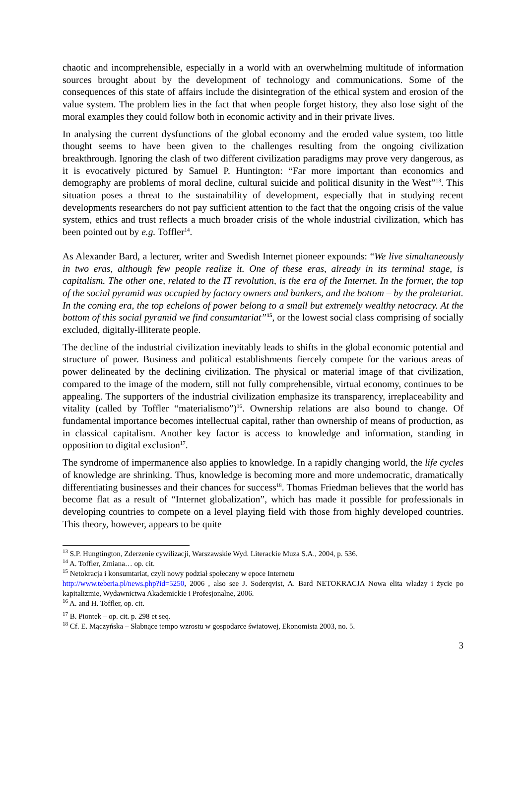chaotic and incomprehensible, especially in a world with an overwhelming multitude of information sources brought about by the development of technology and communications. Some of the consequences of this state of affairs include the disintegration of the ethical system and erosion of the value system. The problem lies in the fact that when people forget history, they also lose sight of the moral examples they could follow both in economic activity and in their private lives.
In analysing the current dysfunctions of the global economy and the eroded value system, too little thought seems to have been given to the challenges resulting from the ongoing civilization breakthrough. Ignoring the clash of two different civilization paradigms may prove very dangerous, as it is evocatively pictured by Samuel P. Huntington: “Far more important than economics and demography are problems of moral decline, cultural suicide and political disunity in the West”<sup>13</sup>. This situation poses a threat to the sustainability of development, especially that in studying recent developments researchers do not pay sufficient attention to the fact that the ongoing crisis of the value system, ethics and trust reflects a much broader crisis of the whole industrial civilization, which has been pointed out by e.g. Toffler<sup>14</sup>.
As Alexander Bard, a lecturer, writer and Swedish Internet pioneer expounds: “We live simultaneously in two eras, although few people realize it. One of these eras, already in its terminal stage, is capitalism. The other one, related to the IT revolution, is the era of the Internet. In the former, the top of the social pyramid was occupied by factory owners and bankers, and the bottom – by the proletariat. In the coming era, the top echelons of power belong to a small but extremely wealthy netocracy. At the bottom of this social pyramid we find consumtariat”<sup>15</sup>, or the lowest social class comprising of socially excluded, digitally-illiterate people.
The decline of the industrial civilization inevitably leads to shifts in the global economic potential and structure of power. Business and political establishments fiercely compete for the various areas of power delineated by the declining civilization. The physical or material image of that civilization, compared to the image of the modern, still not fully comprehensible, virtual economy, continues to be appealing. The supporters of the industrial civilization emphasize its transparency, irreplaceability and vitality (called by Toffler “materialismo”)<sup>16</sup>. Ownership relations are also bound to change. Of fundamental importance becomes intellectual capital, rather than ownership of means of production, as in classical capitalism. Another key factor is access to knowledge and information, standing in opposition to digital exclusion<sup>17</sup>.
The syndrome of impermanence also applies to knowledge. In a rapidly changing world, the life cycles of knowledge are shrinking. Thus, knowledge is becoming more and more undemocratic, dramatically differentiating businesses and their chances for success<sup>18</sup>. Thomas Friedman believes that the world has become flat as a result of “Internet globalization”, which has made it possible for professionals in developing countries to compete on a level playing field with those from highly developed countries. This theory, however, appears to be quite
<sup>13</sup> S.P. Hungtington, Zderzenie cywilizacji, Warszawskie Wyd. Literackie Muza S.A., 2004, p. 536.
<sup>14</sup> A. Toffler, Zmiana… op. cit.
<sup>15</sup> Netokracja i konsumtariat, czyli nowy podział społeczny w epoce Internetu
http://www.teberia.pl/news.php?id=5250, 2006 , also see J. Soderqvist, A. Bard NETOKRACJA Nowa elita władzy i życie po kapitalizmie, Wydawnictwa Akademickie i Profesjonalne, 2006.
<sup>16</sup> A. and H. Toffler, op. cit.
<sup>17</sup> B. Piontek – op. cit. p. 298 et seq.
<sup>18</sup> Cf. E. Mączyńska – Słabnące tempo wzrostu w gospodarce światowej, Ekonomista 2003, no. 5.
3